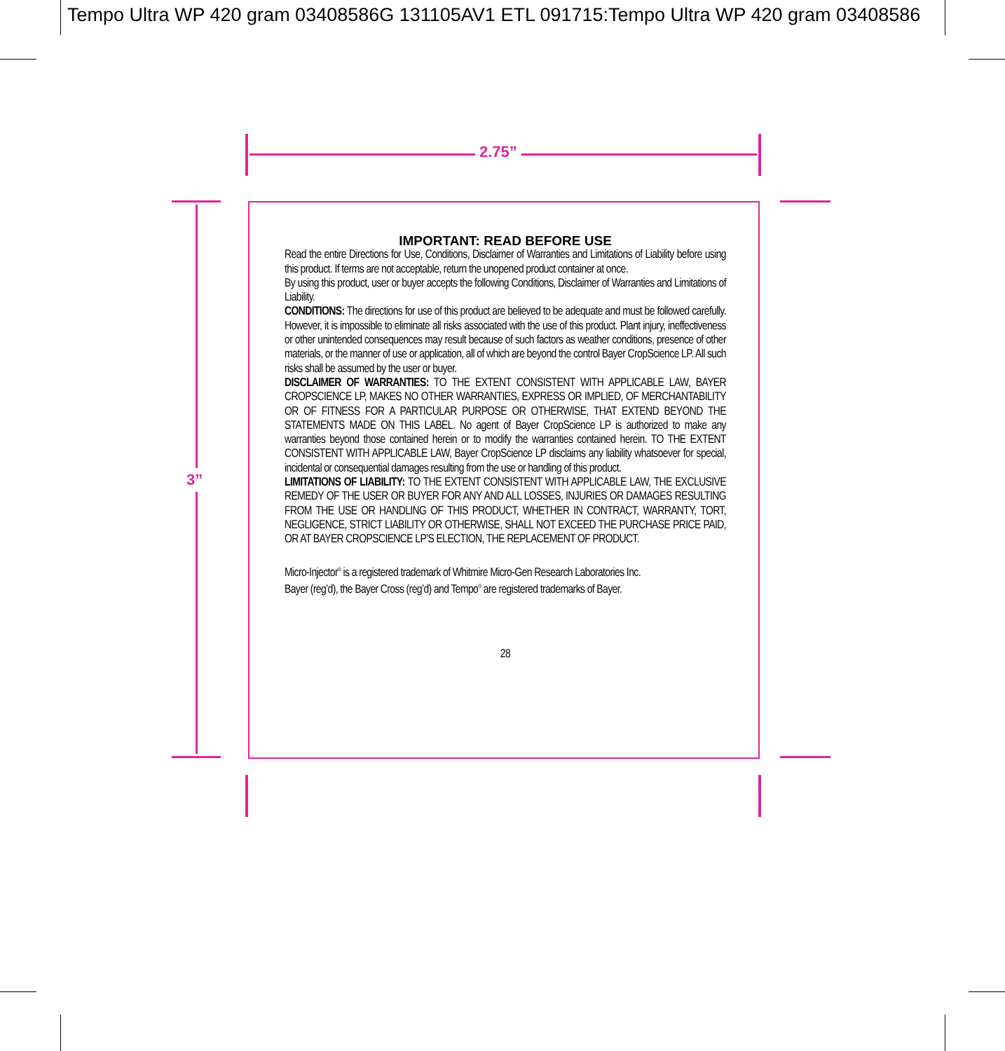Tempo Ultra WP 420 gram 03408586G 131105AV1 ETL 091715:Tempo Ultra WP 420 gram 03408586
2.75”
3”
IMPORTANT: READ BEFORE USE
Read the entire Directions for Use, Conditions, Disclaimer of Warranties and Limitations of Liability before using this product. If terms are not acceptable, return the unopened product container at once.
By using this product, user or buyer accepts the following Conditions, Disclaimer of Warranties and Limitations of Liability.
CONDITIONS: The directions for use of this product are believed to be adequate and must be followed carefully. However, it is impossible to eliminate all risks associated with the use of this product. Plant injury, ineffectiveness or other unintended consequences may result because of such factors as weather conditions, presence of other materials, or the manner of use or application, all of which are beyond the control Bayer CropScience LP. All such risks shall be assumed by the user or buyer.
DISCLAIMER OF WARRANTIES: TO THE EXTENT CONSISTENT WITH APPLICABLE LAW, BAYER CROPSCIENCE LP, MAKES NO OTHER WARRANTIES, EXPRESS OR IMPLIED, OF MERCHANTABILITY OR OF FITNESS FOR A PARTICULAR PURPOSE OR OTHERWISE, THAT EXTEND BEYOND THE STATEMENTS MADE ON THIS LABEL. No agent of Bayer CropScience LP is authorized to make any warranties beyond those contained herein or to modify the warranties contained herein. TO THE EXTENT CONSISTENT WITH APPLICABLE LAW, Bayer CropScience LP disclaims any liability whatsoever for special, incidental or consequential damages resulting from the use or handling of this product.
LIMITATIONS OF LIABILITY: TO THE EXTENT CONSISTENT WITH APPLICABLE LAW, THE EXCLUSIVE REMEDY OF THE USER OR BUYER FOR ANY AND ALL LOSSES, INJURIES OR DAMAGES RESULTING FROM THE USE OR HANDLING OF THIS PRODUCT, WHETHER IN CONTRACT, WARRANTY, TORT, NEGLIGENCE, STRICT LIABILITY OR OTHERWISE, SHALL NOT EXCEED THE PURCHASE PRICE PAID, OR AT BAYER CROPSCIENCE LP’S ELECTION, THE REPLACEMENT OF PRODUCT.
Micro-Injector<sup>®</sup> is a registered trademark of Whitmire Micro-Gen Research Laboratories Inc.
Bayer (reg’d), the Bayer Cross (reg’d) and Tempo<sup>®</sup> are registered trademarks of Bayer.
28